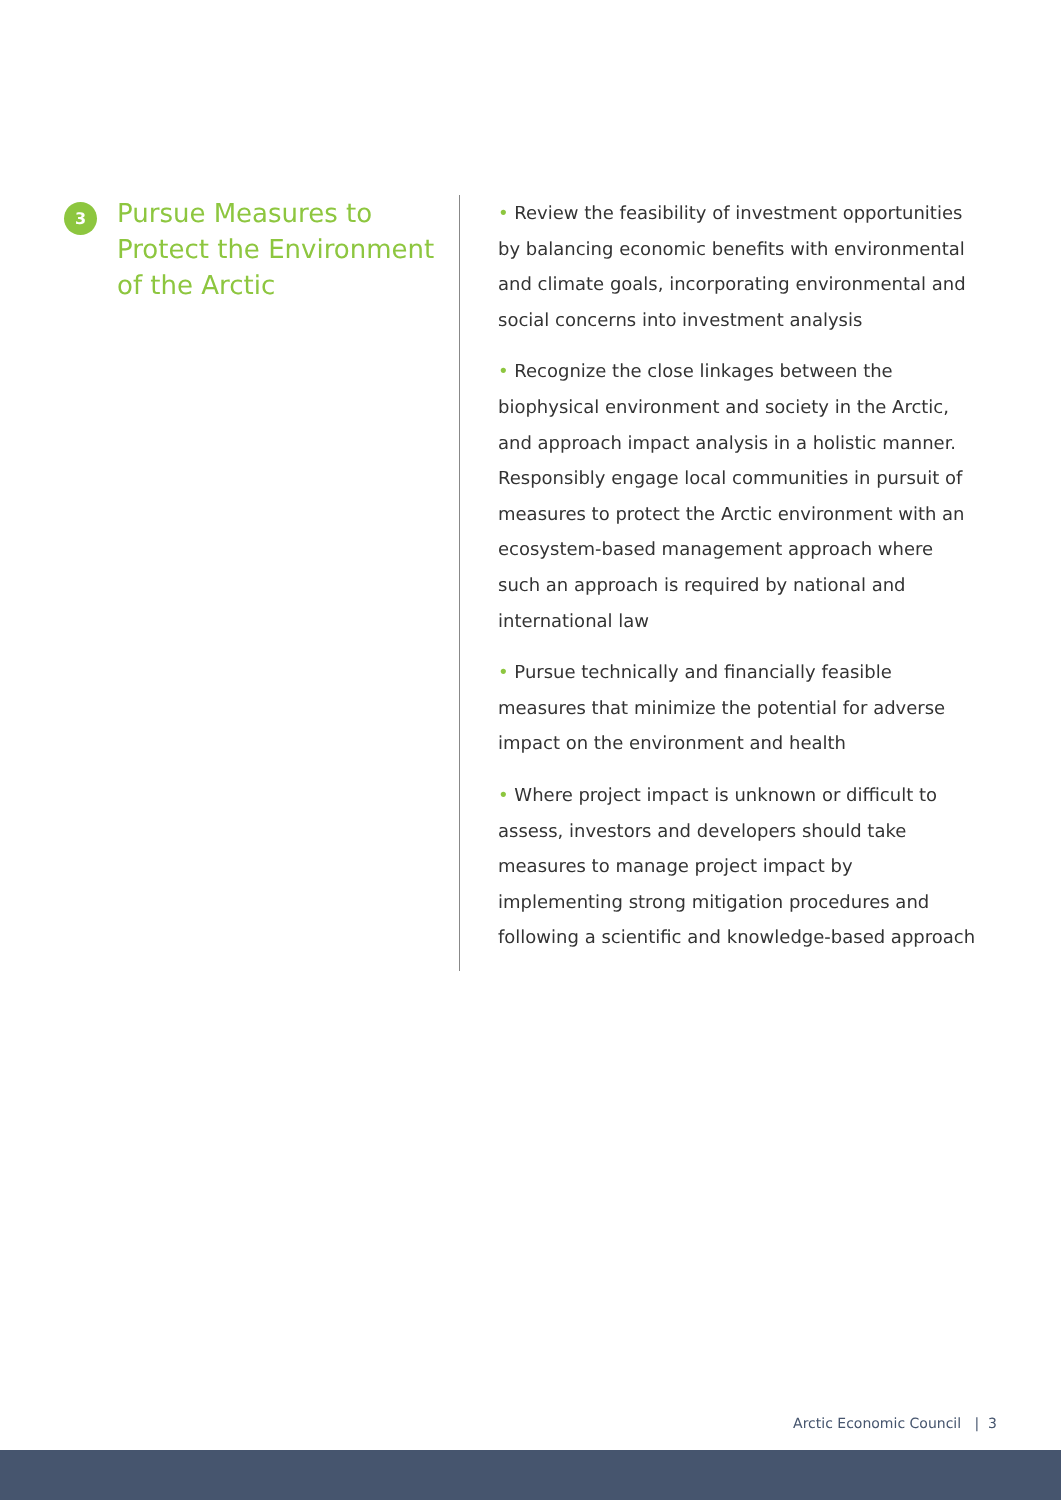3
Pursue Measures to Protect the Environment of the Arctic
• Review the feasibility of investment opportunities by balancing economic benefits with environmental and climate goals, incorporating environmental and social concerns into investment analysis
• Recognize the close linkages between the biophysical environment and society in the Arctic, and approach impact analysis in a holistic manner. Responsibly engage local communities in pursuit of measures to protect the Arctic environment with an ecosystem-based management approach where such an approach is required by national and international law
• Pursue technically and financially feasible measures that minimize the potential for adverse impact on the environment and health
• Where project impact is unknown or difficult to assess, investors and developers should take measures to manage project impact by implementing strong mitigation procedures and following a scientific and knowledge-based approach
Arctic Economic Council | 3